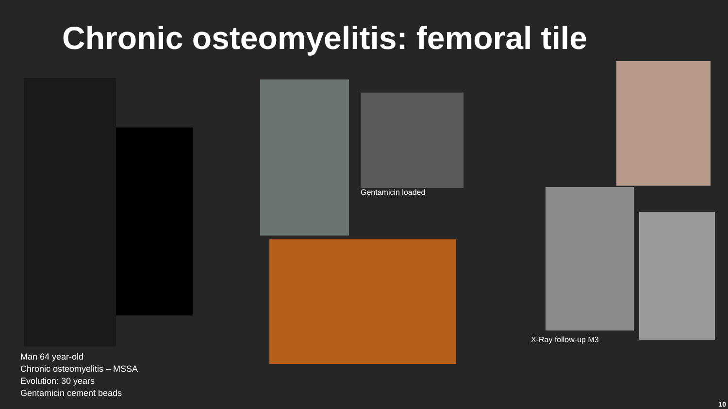Chronic osteomyelitis: femoral tile
Gentamicin loaded
X-Ray follow-up M3
Man 64 year-old
Chronic osteomyelitis – MSSA
Evolution: 30 years
Gentamicin cement beads
10